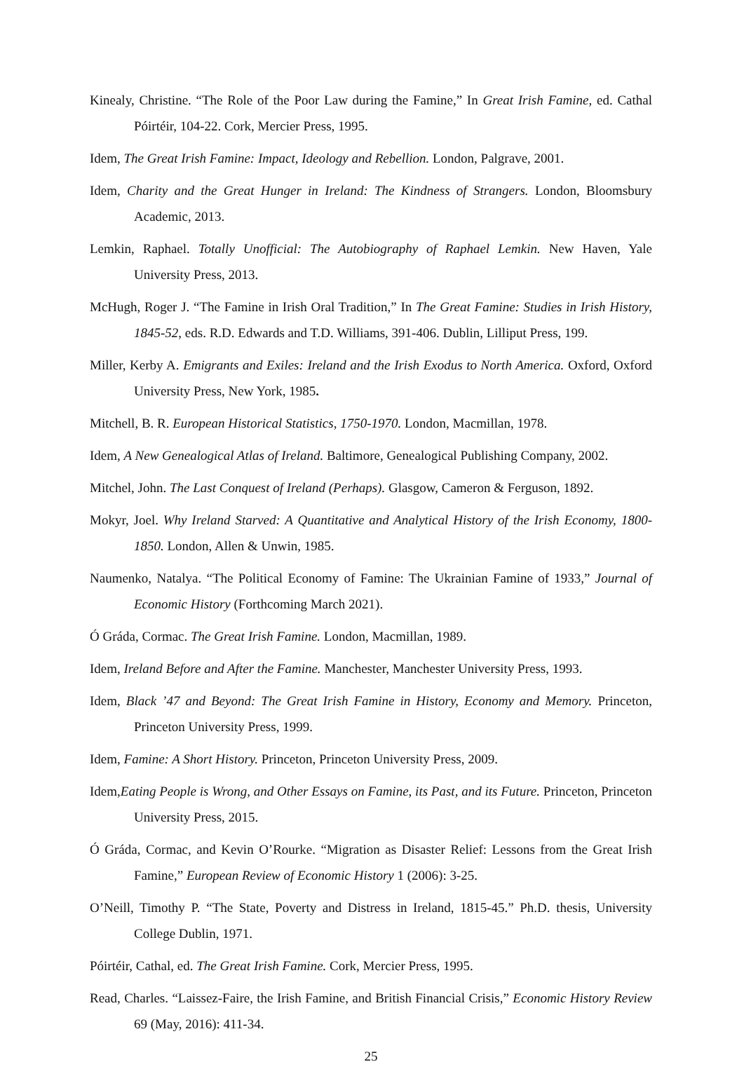Kinealy, Christine. “The Role of the Poor Law during the Famine,” In Great Irish Famine, ed. Cathal Póirtéir, 104-22. Cork, Mercier Press, 1995.
Idem, The Great Irish Famine: Impact, Ideology and Rebellion. London, Palgrave, 2001.
Idem, Charity and the Great Hunger in Ireland: The Kindness of Strangers. London, Bloomsbury Academic, 2013.
Lemkin, Raphael. Totally Unofficial: The Autobiography of Raphael Lemkin. New Haven, Yale University Press, 2013.
McHugh, Roger J. “The Famine in Irish Oral Tradition,” In The Great Famine: Studies in Irish History, 1845-52, eds. R.D. Edwards and T.D. Williams, 391-406. Dublin, Lilliput Press, 199.
Miller, Kerby A. Emigrants and Exiles: Ireland and the Irish Exodus to North America. Oxford, Oxford University Press, New York, 1985.
Mitchell, B. R. European Historical Statistics, 1750-1970. London, Macmillan, 1978.
Idem, A New Genealogical Atlas of Ireland. Baltimore, Genealogical Publishing Company, 2002.
Mitchel, John. The Last Conquest of Ireland (Perhaps). Glasgow, Cameron & Ferguson, 1892.
Mokyr, Joel. Why Ireland Starved: A Quantitative and Analytical History of the Irish Economy, 1800-1850. London, Allen & Unwin, 1985.
Naumenko, Natalya. “The Political Economy of Famine: The Ukrainian Famine of 1933,” Journal of Economic History (Forthcoming March 2021).
Ó Gráda, Cormac. The Great Irish Famine. London, Macmillan, 1989.
Idem, Ireland Before and After the Famine. Manchester, Manchester University Press, 1993.
Idem, Black ’47 and Beyond: The Great Irish Famine in History, Economy and Memory. Princeton, Princeton University Press, 1999.
Idem, Famine: A Short History. Princeton, Princeton University Press, 2009.
Idem,Eating People is Wrong, and Other Essays on Famine, its Past, and its Future. Princeton, Princeton University Press, 2015.
Ó Gráda, Cormac, and Kevin O’Rourke. “Migration as Disaster Relief: Lessons from the Great Irish Famine,” European Review of Economic History 1 (2006): 3-25.
O’Neill, Timothy P. “The State, Poverty and Distress in Ireland, 1815-45.” Ph.D. thesis, University College Dublin, 1971.
Póirtéir, Cathal, ed. The Great Irish Famine. Cork, Mercier Press, 1995.
Read, Charles. “Laissez-Faire, the Irish Famine, and British Financial Crisis,” Economic History Review 69 (May, 2016): 411-34.
25